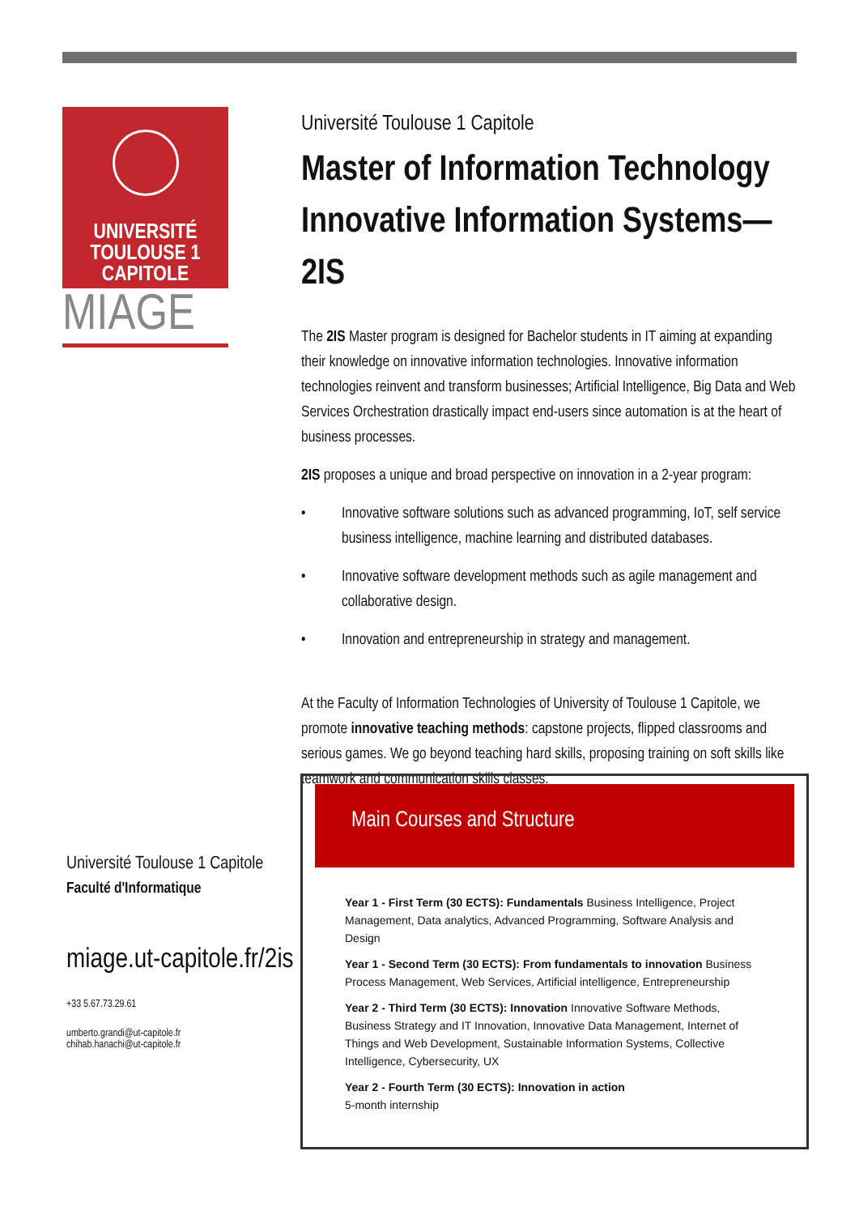UNIVERSITÉ
TOULOUSE 1
CAPITOLE
MIAGE
Université Toulouse 1 Capitole
Master of Information Technology
Innovative Information Systems—2IS
The 2IS Master program is designed for Bachelor students in IT aiming at expanding their knowledge on innovative information technologies. Innovative information technologies reinvent and transform businesses; Artificial Intelligence, Big Data and Web Services Orchestration drastically impact end-users since automation is at the heart of business processes.
2IS proposes a unique and broad perspective on innovation in a 2-year program:
• Innovative software solutions such as advanced programming, IoT, self service business intelligence, machine learning and distributed databases.
• Innovative software development methods such as agile management and collaborative design.
• Innovation and entrepreneurship in strategy and management.
At the Faculty of Information Technologies of University of Toulouse 1 Capitole, we promote innovative teaching methods: capstone projects, flipped classrooms and serious games. We go beyond teaching hard skills, proposing training on soft skills like teamwork and communication skills classes.
Université Toulouse 1 Capitole
Faculté d'Informatique
miage.ut-capitole.fr/2is
+33 5.67.73.29.61
umberto.grandi@ut-capitole.fr
chihab.hanachi@ut-capitole.fr
Main Courses and Structure
Year 1 - First Term (30 ECTS): Fundamentals Business Intelligence, Project Management, Data analytics, Advanced Programming, Software Analysis and Design
Year 1 - Second Term (30 ECTS): From fundamentals to innovation Business Process Management, Web Services, Artificial intelligence, Entrepreneurship
Year 2 - Third Term (30 ECTS): Innovation Innovative Software Methods, Business Strategy and IT Innovation, Innovative Data Management, Internet of Things and Web Development, Sustainable Information Systems, Collective Intelligence, Cybersecurity, UX
Year 2 - Fourth Term (30 ECTS): Innovation in action
5-month internship